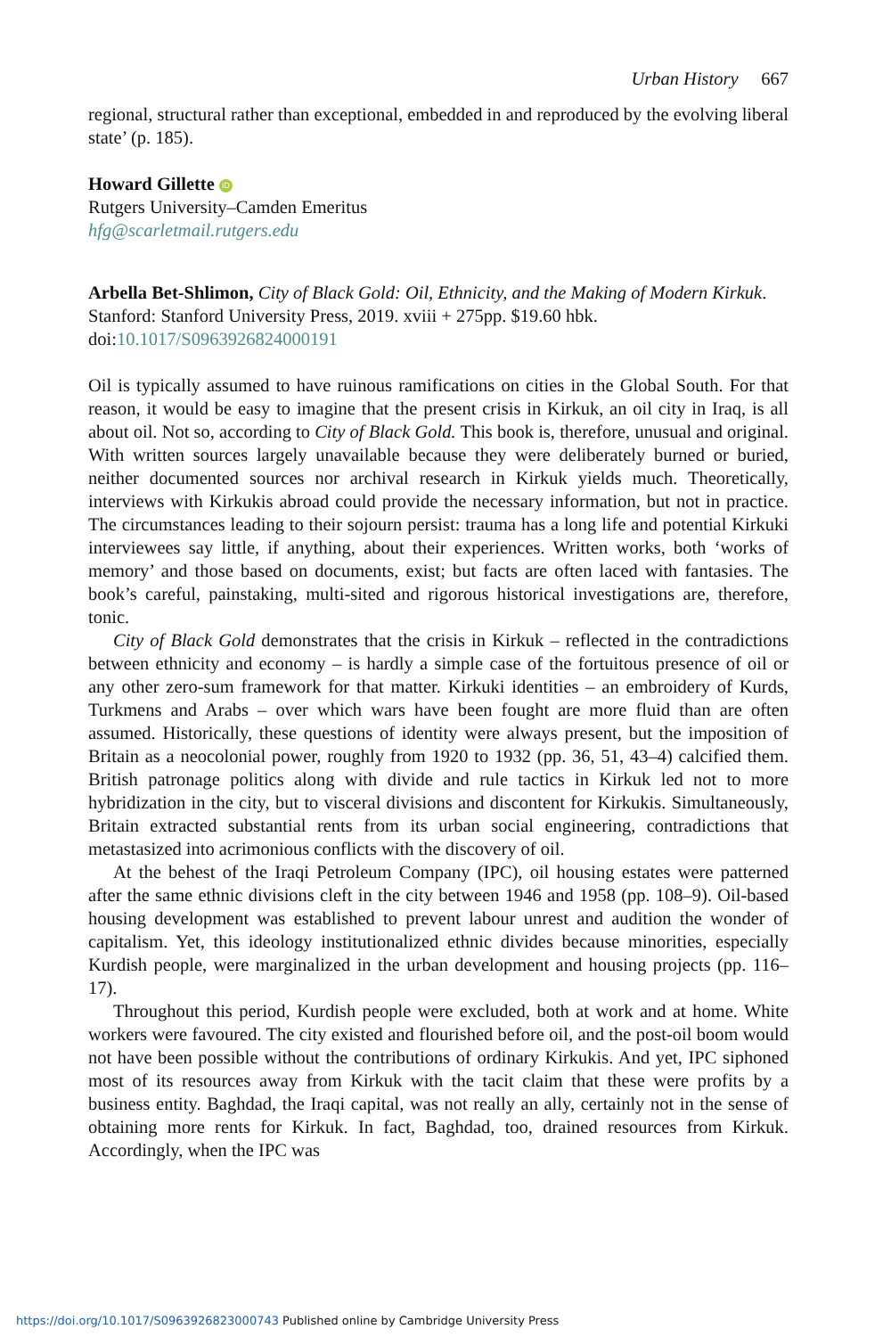Urban History 667
regional, structural rather than exceptional, embedded in and reproduced by the evolving liberal state’ (p. 185).
Howard Gillette iD
Rutgers University–Camden Emeritus
hfg@scarletmail.rutgers.edu
Arbella Bet-Shlimon, City of Black Gold: Oil, Ethnicity, and the Making of Modern Kirkuk. Stanford: Stanford University Press, 2019. xviii + 275pp. $19.60 hbk. doi:10.1017/S0963926824000191
Oil is typically assumed to have ruinous ramifications on cities in the Global South. For that reason, it would be easy to imagine that the present crisis in Kirkuk, an oil city in Iraq, is all about oil. Not so, according to City of Black Gold. This book is, therefore, unusual and original. With written sources largely unavailable because they were deliberately burned or buried, neither documented sources nor archival research in Kirkuk yields much. Theoretically, interviews with Kirkukis abroad could provide the necessary information, but not in practice. The circumstances leading to their sojourn persist: trauma has a long life and potential Kirkuki interviewees say little, if anything, about their experiences. Written works, both ‘works of memory’ and those based on documents, exist; but facts are often laced with fantasies. The book’s careful, painstaking, multi-sited and rigorous historical investigations are, therefore, tonic.
City of Black Gold demonstrates that the crisis in Kirkuk – reflected in the contradictions between ethnicity and economy – is hardly a simple case of the fortuitous presence of oil or any other zero-sum framework for that matter. Kirkuki identities – an embroidery of Kurds, Turkmens and Arabs – over which wars have been fought are more fluid than are often assumed. Historically, these questions of identity were always present, but the imposition of Britain as a neocolonial power, roughly from 1920 to 1932 (pp. 36, 51, 43–4) calcified them. British patronage politics along with divide and rule tactics in Kirkuk led not to more hybridization in the city, but to visceral divisions and discontent for Kirkukis. Simultaneously, Britain extracted substantial rents from its urban social engineering, contradictions that metastasized into acrimonious conflicts with the discovery of oil.
At the behest of the Iraqi Petroleum Company (IPC), oil housing estates were patterned after the same ethnic divisions cleft in the city between 1946 and 1958 (pp. 108–9). Oil-based housing development was established to prevent labour unrest and audition the wonder of capitalism. Yet, this ideology institutionalized ethnic divides because minorities, especially Kurdish people, were marginalized in the urban development and housing projects (pp. 116–17).
Throughout this period, Kurdish people were excluded, both at work and at home. White workers were favoured. The city existed and flourished before oil, and the post-oil boom would not have been possible without the contributions of ordinary Kirkukis. And yet, IPC siphoned most of its resources away from Kirkuk with the tacit claim that these were profits by a business entity. Baghdad, the Iraqi capital, was not really an ally, certainly not in the sense of obtaining more rents for Kirkuk. In fact, Baghdad, too, drained resources from Kirkuk. Accordingly, when the IPC was
https://doi.org/10.1017/S0963926823000743 Published online by Cambridge University Press